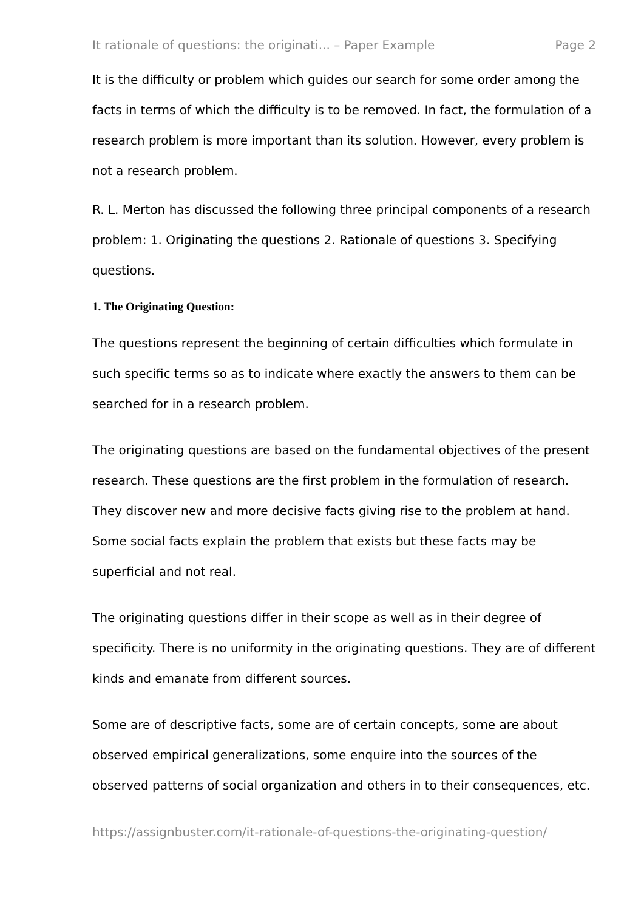It rationale of questions: the originati... – Paper Example Page 2
It is the difficulty or problem which guides our search for some order among the facts in terms of which the difficulty is to be removed. In fact, the formulation of a research problem is more important than its solution. However, every problem is not a research problem.
R. L. Merton has discussed the following three principal components of a research problem: 1. Originating the questions 2. Rationale of questions 3. Specifying questions.
1. The Originating Question:
The questions represent the beginning of certain difficulties which formulate in such specific terms so as to indicate where exactly the answers to them can be searched for in a research problem.
The originating questions are based on the fundamental objectives of the present research. These questions are the first problem in the formulation of research. They discover new and more decisive facts giving rise to the problem at hand. Some social facts explain the problem that exists but these facts may be superficial and not real.
The originating questions differ in their scope as well as in their degree of specificity. There is no uniformity in the originating questions. They are of different kinds and emanate from different sources.
Some are of descriptive facts, some are of certain concepts, some are about observed empirical generalizations, some enquire into the sources of the observed patterns of social organization and others in to their consequences, etc.
https://assignbuster.com/it-rationale-of-questions-the-originating-question/